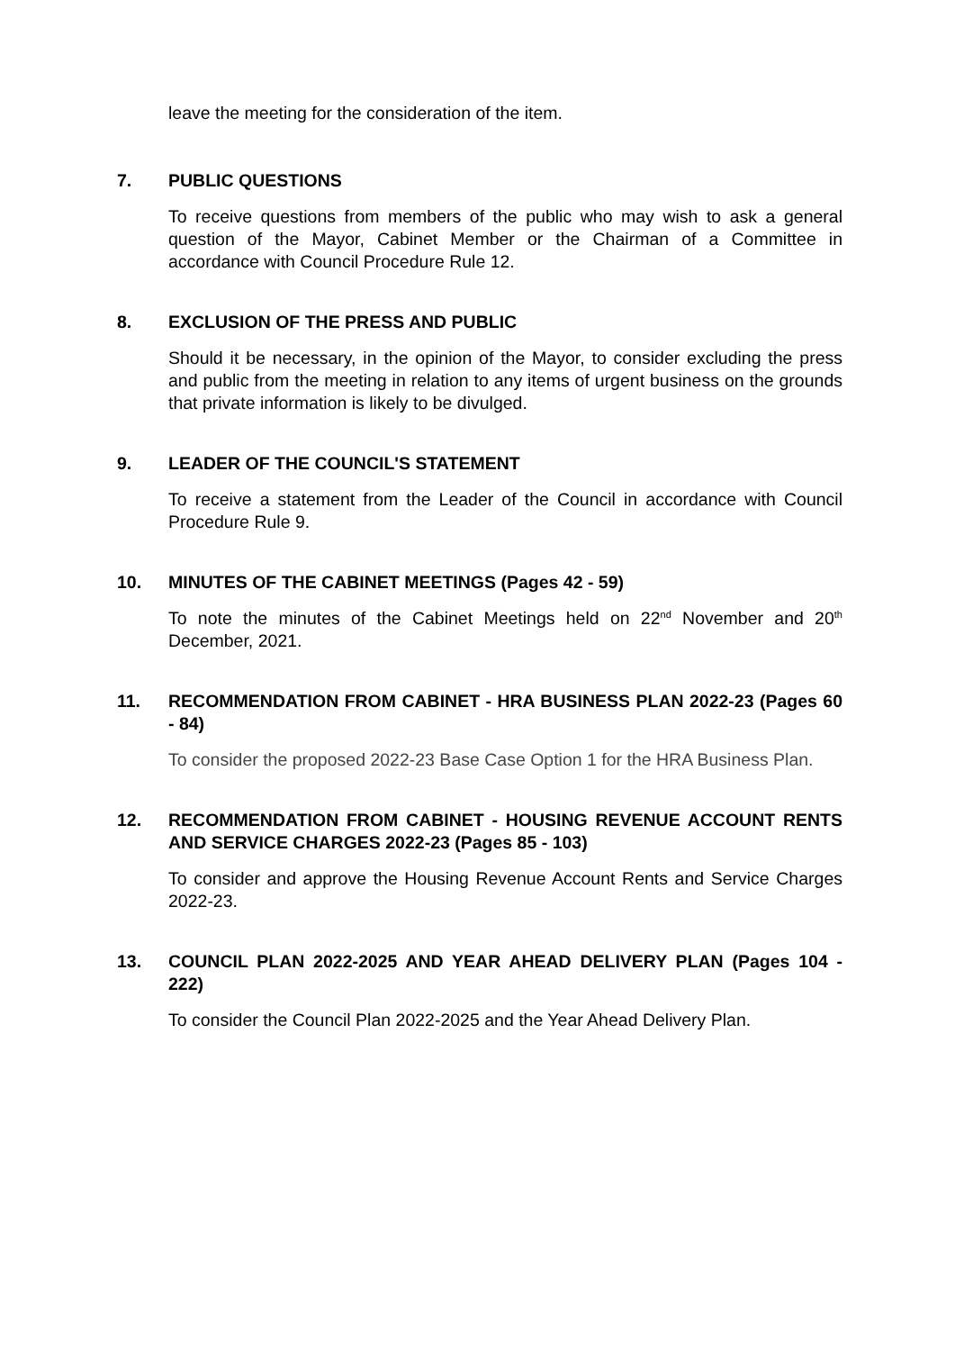leave the meeting for the consideration of the item.
7. PUBLIC QUESTIONS
To receive questions from members of the public who may wish to ask a general question of the Mayor, Cabinet Member or the Chairman of a Committee in accordance with Council Procedure Rule 12.
8. EXCLUSION OF THE PRESS AND PUBLIC
Should it be necessary, in the opinion of the Mayor, to consider excluding the press and public from the meeting in relation to any items of urgent business on the grounds that private information is likely to be divulged.
9. LEADER OF THE COUNCIL'S STATEMENT
To receive a statement from the Leader of the Council in accordance with Council Procedure Rule 9.
10. MINUTES OF THE CABINET MEETINGS (Pages 42 - 59)
To note the minutes of the Cabinet Meetings held on 22<sup>nd</sup> November and 20<sup>th</sup> December, 2021.
11. RECOMMENDATION FROM CABINET - HRA BUSINESS PLAN 2022-23 (Pages 60 - 84)
To consider the proposed 2022-23 Base Case Option 1 for the HRA Business Plan.
12. RECOMMENDATION FROM CABINET - HOUSING REVENUE ACCOUNT RENTS AND SERVICE CHARGES 2022-23 (Pages 85 - 103)
To consider and approve the Housing Revenue Account Rents and Service Charges 2022-23.
13. COUNCIL PLAN 2022-2025 AND YEAR AHEAD DELIVERY PLAN (Pages 104 - 222)
To consider the Council Plan 2022-2025 and the Year Ahead Delivery Plan.